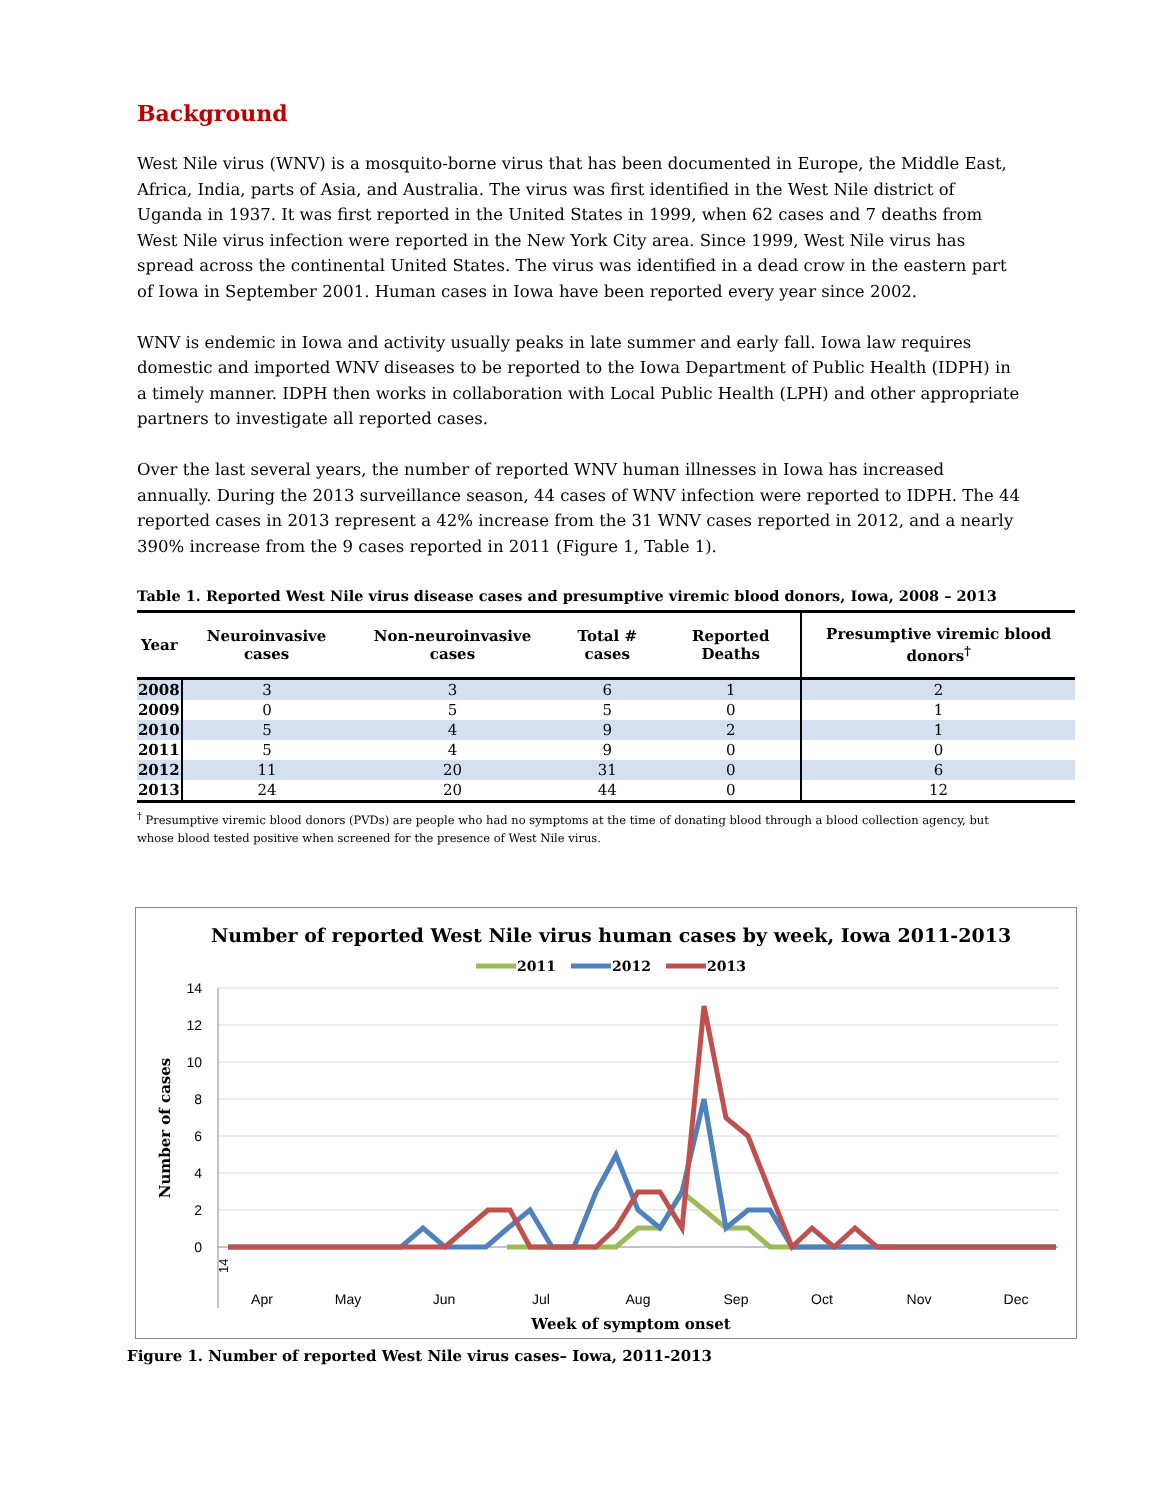Background
West Nile virus (WNV) is a mosquito-borne virus that has been documented in Europe, the Middle East, Africa, India, parts of Asia, and Australia. The virus was first identified in the West Nile district of Uganda in 1937. It was first reported in the United States in 1999, when 62 cases and 7 deaths from West Nile virus infection were reported in the New York City area. Since 1999, West Nile virus has spread across the continental United States. The virus was identified in a dead crow in the eastern part of Iowa in September 2001. Human cases in Iowa have been reported every year since 2002.
WNV is endemic in Iowa and activity usually peaks in late summer and early fall. Iowa law requires domestic and imported WNV diseases to be reported to the Iowa Department of Public Health (IDPH) in a timely manner. IDPH then works in collaboration with Local Public Health (LPH) and other appropriate partners to investigate all reported cases.
Over the last several years, the number of reported WNV human illnesses in Iowa has increased annually. During the 2013 surveillance season, 44 cases of WNV infection were reported to IDPH. The 44 reported cases in 2013 represent a 42% increase from the 31 WNV cases reported in 2012, and a nearly 390% increase from the 9 cases reported in 2011 (Figure 1, Table 1).
Table 1. Reported West Nile virus disease cases and presumptive viremic blood donors, Iowa, 2008 – 2013
| Year | Neuroinvasive cases | Non-neuroinvasive cases | Total # cases | Reported Deaths | Presumptive viremic blood donors<sup>†</sup> |
| --- | --- | --- | --- | --- | --- |
| 2008 | 3 | 3 | 6 | 1 | 2 |
| 2009 | 0 | 5 | 5 | 0 | 1 |
| 2010 | 5 | 4 | 9 | 2 | 1 |
| 2011 | 5 | 4 | 9 | 0 | 0 |
| 2012 | 11 | 20 | 31 | 0 | 6 |
| 2013 | 24 | 20 | 44 | 0 | 12 |
<sup>†</sup> Presumptive viremic blood donors (PVDs) are people who had no symptoms at the time of donating blood through a blood collection agency, but whose blood tested positive when screened for the presence of West Nile virus.
Number of reported West Nile virus human cases by week, Iowa 2011-2013
2011
2012
2013
14
12
10
8
6
4
2
0
Number of cases
14
Apr
May
Jun
Jul
Aug
Sep
Oct
Nov
Dec
Week of symptom onset
14 15 16 17 18 19 20 21 22 23 24 25 26 27 28 29 30 31 32 33 34 35 36 37 38 39 40 41 42 43 44 45 46 47 48 49 50 51 52
Figure 1. Number of reported West Nile virus cases– Iowa, 2011-2013